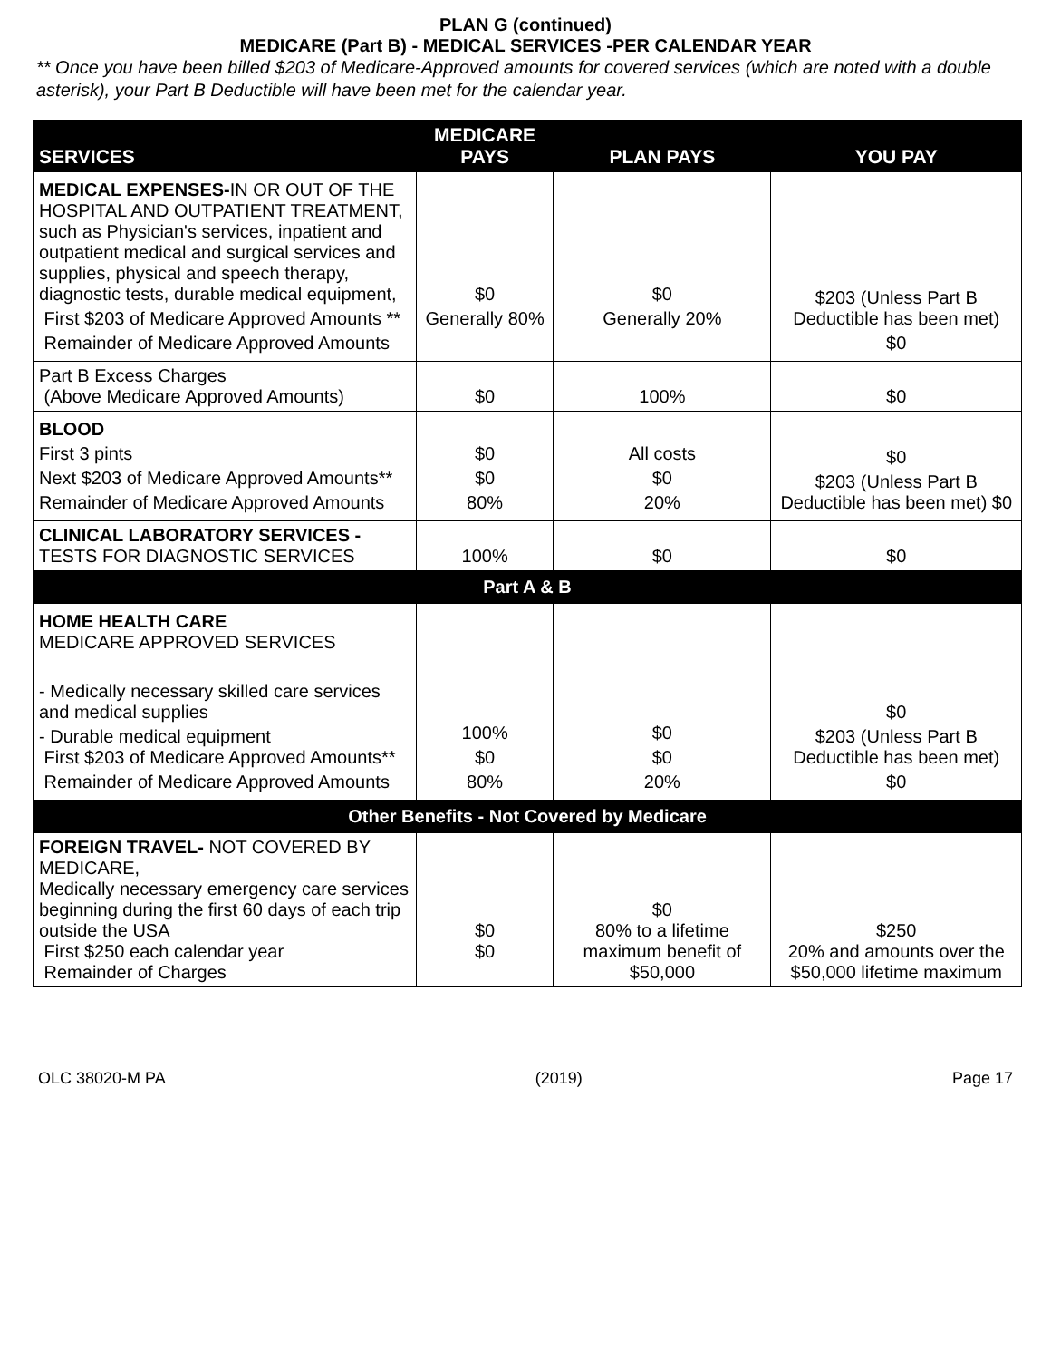PLAN G (continued)
MEDICARE (Part B) - MEDICAL SERVICES -PER CALENDAR YEAR
** Once you have been billed $203 of Medicare-Approved amounts for covered services (which are noted with a double asterisk), your Part B Deductible will have been met for the calendar year.
| SERVICES | MEDICARE PAYS | PLAN PAYS | YOU PAY |
| --- | --- | --- | --- |
| MEDICAL EXPENSES- IN OR OUT OF THE HOSPITAL AND OUTPATIENT TREATMENT, such as Physician's services, inpatient and outpatient medical and surgical services and supplies, physical and speech therapy, diagnostic tests, durable medical equipment, First $203 of Medicare Approved Amounts ** Remainder of Medicare Approved Amounts | $0 Generally 80% | $0 Generally 20% | $203 (Unless Part B Deductible has been met) $0 |
| Part B Excess Charges (Above Medicare Approved Amounts) | $0 | 100% | $0 |
| BLOOD First 3 pints Next $203 of Medicare Approved Amounts** Remainder of Medicare Approved Amounts | $0 $0 80% | All costs $0 20% | $0 $203 (Unless Part B Deductible has been met) $0 |
| CLINICAL LABORATORY SERVICES - TESTS FOR DIAGNOSTIC SERVICES | 100% | $0 | $0 |
| Part A & B | | | |
| HOME HEALTH CARE MEDICARE APPROVED SERVICES - Medically necessary skilled care services and medical supplies - Durable medical equipment First $203 of Medicare Approved Amounts** Remainder of Medicare Approved Amounts | 100% $0 80% | $0 $0 20% | $0 $203 (Unless Part B Deductible has been met) $0 |
| Other Benefits - Not Covered by Medicare | | | |
| FOREIGN TRAVEL- NOT COVERED BY MEDICARE, Medically necessary emergency care services beginning during the first 60 days of each trip outside the USA First $250 each calendar year Remainder of Charges | $0 $0 | $0 80% to a lifetime maximum benefit of $50,000 | $250 20% and amounts over the $50,000 lifetime maximum |
OLC 38020-M PA (2019) Page 17